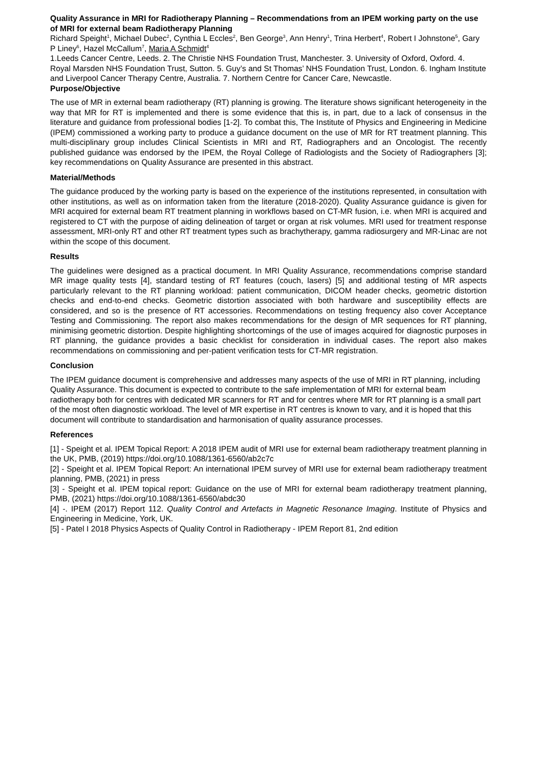Quality Assurance in MRI for Radiotherapy Planning – Recommendations from an IPEM working party on the use of MRI for external beam Radiotherapy Planning
Richard Speight<sup>1</sup>, Michael Dubec<sup>2</sup>, Cynthia L Eccles<sup>2</sup>, Ben George<sup>3</sup>, Ann Henry<sup>1</sup>, Trina Herbert<sup>4</sup>, Robert I Johnstone<sup>5</sup>, Gary P Liney<sup>6</sup>, Hazel McCallum<sup>7</sup>, Maria A Schmidt<sup>4</sup>
1.Leeds Cancer Centre, Leeds. 2. The Christie NHS Foundation Trust, Manchester. 3. University of Oxford, Oxford. 4. Royal Marsden NHS Foundation Trust, Sutton. 5. Guy’s and St Thomas’ NHS Foundation Trust, London. 6. Ingham Institute and Liverpool Cancer Therapy Centre, Australia. 7. Northern Centre for Cancer Care, Newcastle.
Purpose/Objective
The use of MR in external beam radiotherapy (RT) planning is growing. The literature shows significant heterogeneity in the way that MR for RT is implemented and there is some evidence that this is, in part, due to a lack of consensus in the literature and guidance from professional bodies [1-2]. To combat this, The Institute of Physics and Engineering in Medicine (IPEM) commissioned a working party to produce a guidance document on the use of MR for RT treatment planning. This multi-disciplinary group includes Clinical Scientists in MRI and RT, Radiographers and an Oncologist. The recently published guidance was endorsed by the IPEM, the Royal College of Radiologists and the Society of Radiographers [3]; key recommendations on Quality Assurance are presented in this abstract.
Material/Methods
The guidance produced by the working party is based on the experience of the institutions represented, in consultation with other institutions, as well as on information taken from the literature (2018-2020). Quality Assurance guidance is given for MRI acquired for external beam RT treatment planning in workflows based on CT-MR fusion, i.e. when MRI is acquired and registered to CT with the purpose of aiding delineation of target or organ at risk volumes. MRI used for treatment response assessment, MRI-only RT and other RT treatment types such as brachytherapy, gamma radiosurgery and MR-Linac are not within the scope of this document.
Results
The guidelines were designed as a practical document. In MRI Quality Assurance, recommendations comprise standard MR image quality tests [4], standard testing of RT features (couch, lasers) [5] and additional testing of MR aspects particularly relevant to the RT planning workload: patient communication, DICOM header checks, geometric distortion checks and end-to-end checks. Geometric distortion associated with both hardware and susceptibility effects are considered, and so is the presence of RT accessories. Recommendations on testing frequency also cover Acceptance Testing and Commissioning. The report also makes recommendations for the design of MR sequences for RT planning, minimising geometric distortion. Despite highlighting shortcomings of the use of images acquired for diagnostic purposes in RT planning, the guidance provides a basic checklist for consideration in individual cases. The report also makes recommendations on commissioning and per-patient verification tests for CT-MR registration.
Conclusion
The IPEM guidance document is comprehensive and addresses many aspects of the use of MRI in RT planning, including Quality Assurance. This document is expected to contribute to the safe implementation of MRI for external beam radiotherapy both for centres with dedicated MR scanners for RT and for centres where MR for RT planning is a small part of the most often diagnostic workload. The level of MR expertise in RT centres is known to vary, and it is hoped that this document will contribute to standardisation and harmonisation of quality assurance processes.
References
[1] - Speight et al. IPEM Topical Report: A 2018 IPEM audit of MRI use for external beam radiotherapy treatment planning in the UK, PMB, (2019) https://doi.org/10.1088/1361-6560/ab2c7c
[2] - Speight et al. IPEM Topical Report: An international IPEM survey of MRI use for external beam radiotherapy treatment planning, PMB, (2021) in press
[3] - Speight et al. IPEM topical report: Guidance on the use of MRI for external beam radiotherapy treatment planning, PMB, (2021) https://doi.org/10.1088/1361-6560/abdc30
[4] -. IPEM (2017) Report 112. Quality Control and Artefacts in Magnetic Resonance Imaging. Institute of Physics and Engineering in Medicine, York, UK.
[5] - Patel I 2018 Physics Aspects of Quality Control in Radiotherapy - IPEM Report 81, 2nd edition